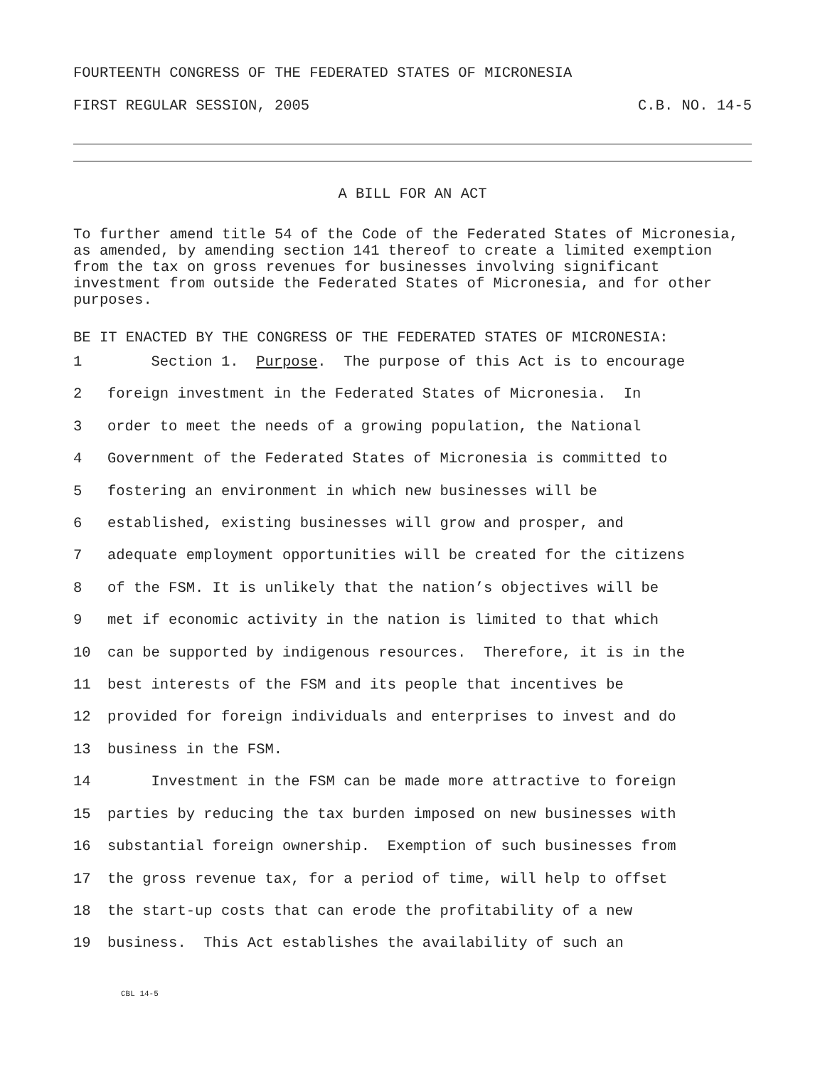FOURTEENTH CONGRESS OF THE FEDERATED STATES OF MICRONESIA
FIRST REGULAR SESSION, 2005 C.B. NO. 14-5
A BILL FOR AN ACT
To further amend title 54 of the Code of the Federated States of Micronesia, as amended, by amending section 141 thereof to create a limited exemption from the tax on gross revenues for businesses involving significant investment from outside the Federated States of Micronesia, and for other purposes.
BE IT ENACTED BY THE CONGRESS OF THE FEDERATED STATES OF MICRONESIA:
1 Section 1. Purpose. The purpose of this Act is to encourage
2 foreign investment in the Federated States of Micronesia. In
3 order to meet the needs of a growing population, the National
4 Government of the Federated States of Micronesia is committed to
5 fostering an environment in which new businesses will be
6 established, existing businesses will grow and prosper, and
7 adequate employment opportunities will be created for the citizens
8 of the FSM. It is unlikely that the nation’s objectives will be
9 met if economic activity in the nation is limited to that which
10 can be supported by indigenous resources. Therefore, it is in the
11 best interests of the FSM and its people that incentives be
12 provided for foreign individuals and enterprises to invest and do
13 business in the FSM.
14 Investment in the FSM can be made more attractive to foreign
15 parties by reducing the tax burden imposed on new businesses with
16 substantial foreign ownership. Exemption of such businesses from
17 the gross revenue tax, for a period of time, will help to offset
18 the start-up costs that can erode the profitability of a new
19 business. This Act establishes the availability of such an
CBL 14-5